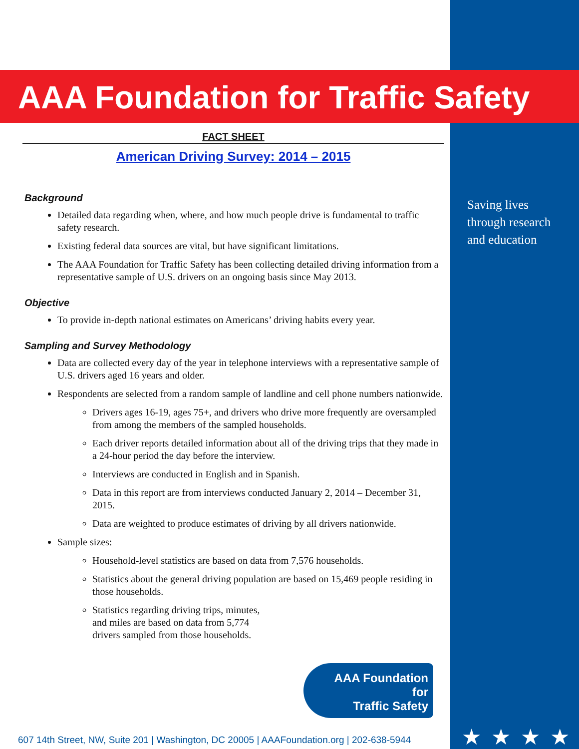AAA Foundation for Traffic Safety
FACT SHEET
American Driving Survey: 2014 – 2015
Background
Detailed data regarding when, where, and how much people drive is fundamental to traffic safety research.
Existing federal data sources are vital, but have significant limitations.
The AAA Foundation for Traffic Safety has been collecting detailed driving information from a representative sample of U.S. drivers on an ongoing basis since May 2013.
Objective
To provide in-depth national estimates on Americans’ driving habits every year.
Sampling and Survey Methodology
Data are collected every day of the year in telephone interviews with a representative sample of U.S. drivers aged 16 years and older.
Respondents are selected from a random sample of landline and cell phone numbers nationwide.
Drivers ages 16-19, ages 75+, and drivers who drive more frequently are oversampled from among the members of the sampled households.
Each driver reports detailed information about all of the driving trips that they made in a 24-hour period the day before the interview.
Interviews are conducted in English and in Spanish.
Data in this report are from interviews conducted January 2, 2014 – December 31, 2015.
Data are weighted to produce estimates of driving by all drivers nationwide.
Sample sizes:
Household-level statistics are based on data from 7,576 households.
Statistics about the general driving population are based on 15,469 people residing in those households.
Statistics regarding driving trips, minutes, and miles are based on data from 5,774 drivers sampled from those households.
AAA Foundation
for
Traffic Safety
Saving lives
through research
and education
607 14th Street, NW, Suite 201 | Washington, DC 20005 | AAAFoundation.org | 202-638-5944
★★★★